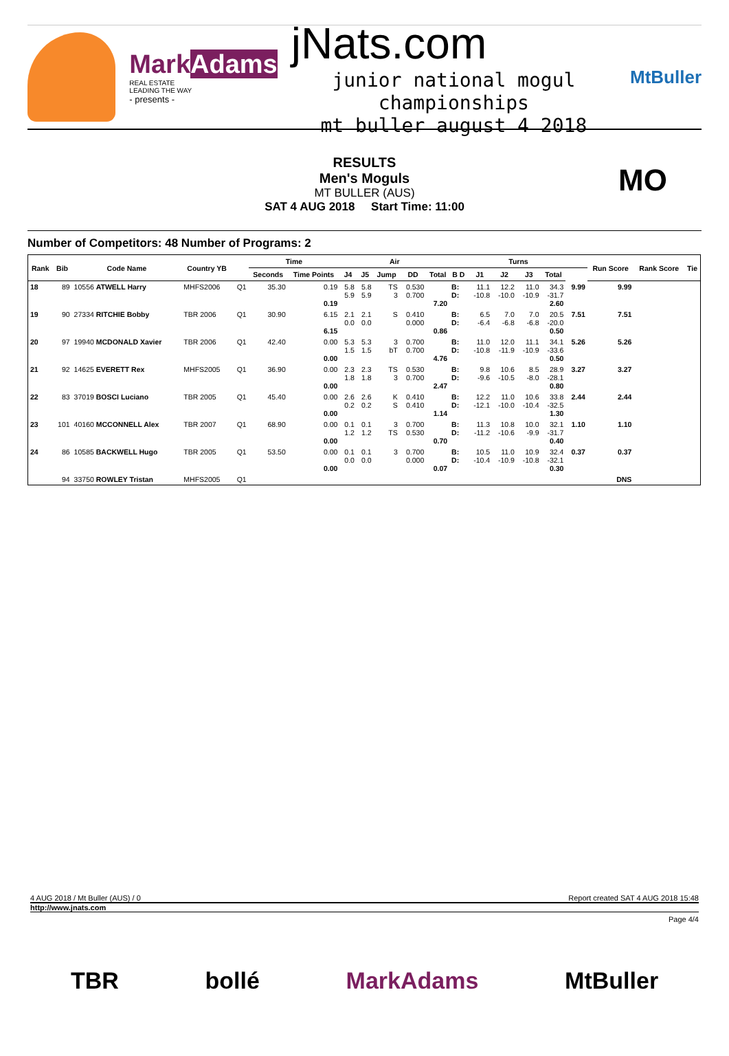MarkAdams
REAL ESTATE
LEADING THE WAY
- presents -
jNats.com
junior national mogul championships
mt buller august 4 2018
MtBuller
RESULTS
Men's Moguls
MT BULLER (AUS)
SAT 4 AUG 2018 Start Time: 11:00
MO
Number of Competitors: 48 Number of Programs: 2
| Rank | Bib | Code Name | Country YB | | Time | | Air | | | | | Turns | | | | | | Run Score | Rank Score | Tie |
| --- | --- | --- | --- | --- | --- | --- | --- | --- | --- | --- | --- | --- | --- | --- | --- | --- | --- | --- | --- | --- |
| | | | | | Seconds | Time Points | J4 | J5 | Jump | DD | Total | B D | J1 | J2 | J3 | Total | | | | |
| 18 | 89 | 10556 ATWELL Harry | MHFS2006 | Q1 | 35.30 | 0.19 0.19 | 5.8 5.9 | 5.8 5.9 | TS 3 | 0.530 0.700 | 7.20 | B: D: | 11.1 -10.8 | 12.2 -10.0 | 11.0 -10.9 | 34.3 -31.7 2.60 | 9.99 | 9.99 | | |
| 19 | 90 | 27334 RITCHIE Bobby | TBR 2006 | Q1 | 30.90 | 6.15 6.15 | 2.1 0.0 | 2.1 0.0 | S | 0.410 0.000 | 0.86 | B: D: | 6.5 -6.4 | 7.0 -6.8 | 7.0 -6.8 | 20.5 -20.0 0.50 | 7.51 | 7.51 | | |
| 20 | 97 | 19940 MCDONALD Xavier | TBR 2006 | Q1 | 42.40 | 0.00 0.00 | 5.3 1.5 | 5.3 1.5 | 3 bT | 0.700 0.700 | 4.76 | B: D: | 11.0 -10.8 | 12.0 -11.9 | 11.1 -10.9 | 34.1 -33.6 0.50 | 5.26 | 5.26 | | |
| 21 | 92 | 14625 EVERETT Rex | MHFS2005 | Q1 | 36.90 | 0.00 0.00 | 2.3 1.8 | 2.3 1.8 | TS 3 | 0.530 0.700 | 2.47 | B: D: | 9.8 -9.6 | 10.6 -10.5 | 8.5 -8.0 | 28.9 -28.1 0.80 | 3.27 | 3.27 | | |
| 22 | 83 | 37019 BOSCI Luciano | TBR 2005 | Q1 | 45.40 | 0.00 0.00 | 2.6 0.2 | 2.6 0.2 | K S | 0.410 0.410 | 1.14 | B: D: | 12.2 -12.1 | 11.0 -10.0 | 10.6 -10.4 | 33.8 -32.5 1.30 | 2.44 | 2.44 | | |
| 23 | 101 | 40160 MCCONNELL Alex | TBR 2007 | Q1 | 68.90 | 0.00 0.00 | 0.1 1.2 | 0.1 1.2 | 3 TS | 0.700 0.530 | 0.70 | B: D: | 11.3 -11.2 | 10.8 -10.6 | 10.0 -9.9 | 32.1 -31.7 0.40 | 1.10 | 1.10 | | |
| 24 | 86 | 10585 BACKWELL Hugo | TBR 2005 | Q1 | 53.50 | 0.00 0.00 | 0.1 0.0 | 0.1 0.0 | 3 | 0.700 0.000 | 0.07 | B: D: | 10.5 -10.4 | 11.0 -10.9 | 10.9 -10.8 | 32.4 -32.1 0.30 | 0.37 | 0.37 | | |
| | 94 | 33750 ROWLEY Tristan | MHFS2005 | Q1 | | | | | | | | | | | | | | DNS | | |
4 AUG 2018 / Mt Buller (AUS) / 0 Report created SAT 4 AUG 2018 15:48
http://www.jnats.com
Page 4/4
TBR bollé MarkAdams MtBuller